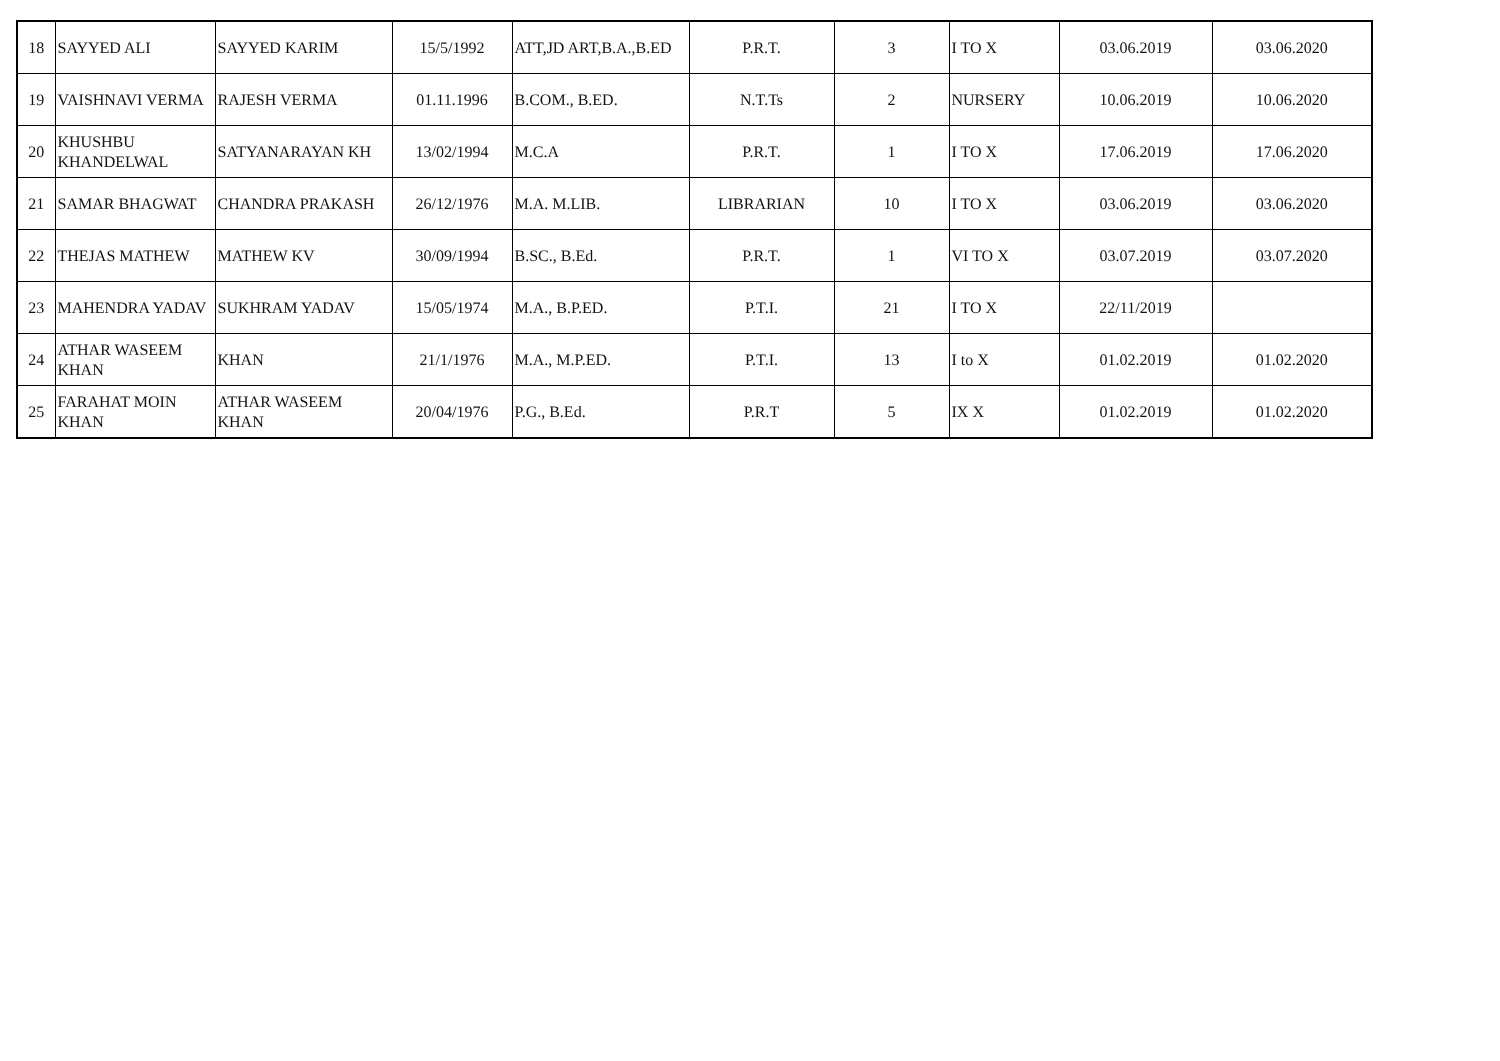| 18 | SAYYED ALI | SAYYED KARIM | 15/5/1992 | ATT,JD ART,B.A.,B.ED | P.R.T. | 3 | I TO X | 03.06.2019 | 03.06.2020 |
| 19 | VAISHNAVI VERMA | RAJESH VERMA | 01.11.1996 | B.COM., B.ED. | N.T.Ts | 2 | NURSERY | 10.06.2019 | 10.06.2020 |
| 20 | KHUSHBU KHANDELWAL | SATYANARAYAN KH | 13/02/1994 | M.C.A | P.R.T. | 1 | I TO X | 17.06.2019 | 17.06.2020 |
| 21 | SAMAR BHAGWAT | CHANDRA PRAKASH | 26/12/1976 | M.A. M.LIB. | LIBRARIAN | 10 | I TO X | 03.06.2019 | 03.06.2020 |
| 22 | THEJAS MATHEW | MATHEW KV | 30/09/1994 | B.SC., B.Ed. | P.R.T. | 1 | VI TO X | 03.07.2019 | 03.07.2020 |
| 23 | MAHENDRA YADAV | SUKHRAM YADAV | 15/05/1974 | M.A., B.P.ED. | P.T.I. | 21 | I TO X | 22/11/2019 | |
| 24 | ATHAR WASEEM KHAN | KHAN | 21/1/1976 | M.A., M.P.ED. | P.T.I. | 13 | I to X | 01.02.2019 | 01.02.2020 |
| 25 | FARAHAT MOIN KHAN | ATHAR WASEEM KHAN | 20/04/1976 | P.G., B.Ed. | P.R.T | 5 | IX X | 01.02.2019 | 01.02.2020 |